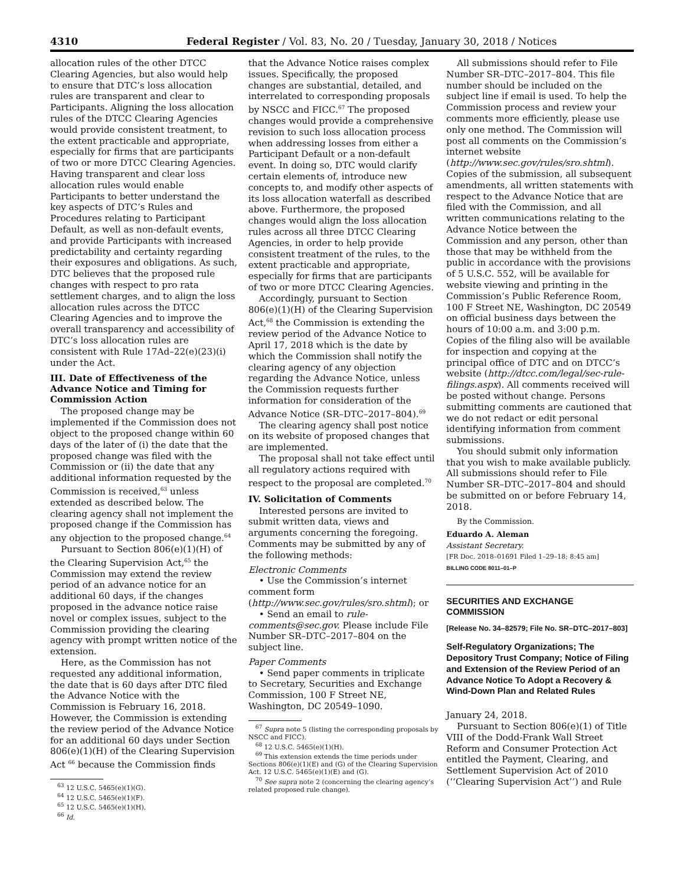4310 Federal Register / Vol. 83, No. 20 / Tuesday, January 30, 2018 / Notices
allocation rules of the other DTCC Clearing Agencies, but also would help to ensure that DTC’s loss allocation rules are transparent and clear to Participants. Aligning the loss allocation rules of the DTCC Clearing Agencies would provide consistent treatment, to the extent practicable and appropriate, especially for firms that are participants of two or more DTCC Clearing Agencies. Having transparent and clear loss allocation rules would enable Participants to better understand the key aspects of DTC’s Rules and Procedures relating to Participant Default, as well as non-default events, and provide Participants with increased predictability and certainty regarding their exposures and obligations. As such, DTC believes that the proposed rule changes with respect to pro rata settlement charges, and to align the loss allocation rules across the DTCC Clearing Agencies and to improve the overall transparency and accessibility of DTC’s loss allocation rules are consistent with Rule 17Ad–22(e)(23)(i) under the Act.
III. Date of Effectiveness of the Advance Notice and Timing for Commission Action
The proposed change may be implemented if the Commission does not object to the proposed change within 60 days of the later of (i) the date that the proposed change was filed with the Commission or (ii) the date that any additional information requested by the Commission is received,<sup>63</sup> unless extended as described below. The clearing agency shall not implement the proposed change if the Commission has any objection to the proposed change.<sup>64</sup>
Pursuant to Section 806(e)(1)(H) of the Clearing Supervision Act,<sup>65</sup> the Commission may extend the review period of an advance notice for an additional 60 days, if the changes proposed in the advance notice raise novel or complex issues, subject to the Commission providing the clearing agency with prompt written notice of the extension.
Here, as the Commission has not requested any additional information, the date that is 60 days after DTC filed the Advance Notice with the Commission is February 16, 2018. However, the Commission is extending the review period of the Advance Notice for an additional 60 days under Section 806(e)(1)(H) of the Clearing Supervision Act <sup>66</sup> because the Commission finds
<sup>63</sup> 12 U.S.C. 5465(e)(1)(G).
<sup>64</sup> 12 U.S.C. 5465(e)(1)(F).
<sup>65</sup> 12 U.S.C. 5465(e)(1)(H).
<sup>66</sup> Id.
that the Advance Notice raises complex issues. Specifically, the proposed changes are substantial, detailed, and interrelated to corresponding proposals by NSCC and FICC.<sup>67</sup> The proposed changes would provide a comprehensive revision to such loss allocation process when addressing losses from either a Participant Default or a non-default event. In doing so, DTC would clarify certain elements of, introduce new concepts to, and modify other aspects of its loss allocation waterfall as described above. Furthermore, the proposed changes would align the loss allocation rules across all three DTCC Clearing Agencies, in order to help provide consistent treatment of the rules, to the extent practicable and appropriate, especially for firms that are participants of two or more DTCC Clearing Agencies.
Accordingly, pursuant to Section 806(e)(1)(H) of the Clearing Supervision Act,<sup>68</sup> the Commission is extending the review period of the Advance Notice to April 17, 2018 which is the date by which the Commission shall notify the clearing agency of any objection regarding the Advance Notice, unless the Commission requests further information for consideration of the Advance Notice (SR–DTC–2017–804).<sup>69</sup>
The clearing agency shall post notice on its website of proposed changes that are implemented.
The proposal shall not take effect until all regulatory actions required with respect to the proposal are completed.<sup>70</sup>
IV. Solicitation of Comments
Interested persons are invited to submit written data, views and arguments concerning the foregoing. Comments may be submitted by any of the following methods:
Electronic Comments
• Use the Commission’s internet comment form (http://www.sec.gov/rules/sro.shtml); or
• Send an email to rule-comments@sec.gov. Please include File Number SR–DTC–2017–804 on the subject line.
Paper Comments
• Send paper comments in triplicate to Secretary, Securities and Exchange Commission, 100 F Street NE, Washington, DC 20549–1090.
<sup>67</sup> Supra note 5 (listing the corresponding proposals by NSCC and FICC).
<sup>68</sup> 12 U.S.C. 5465(e)(1)(H).
<sup>69</sup> This extension extends the time periods under Sections 806(e)(1)(E) and (G) of the Clearing Supervision Act. 12 U.S.C. 5465(e)(1)(E) and (G).
<sup>70</sup> See supra note 2 (concerning the clearing agency’s related proposed rule change).
All submissions should refer to File Number SR–DTC–2017–804. This file number should be included on the subject line if email is used. To help the Commission process and review your comments more efficiently, please use only one method. The Commission will post all comments on the Commission’s internet website (http://www.sec.gov/rules/sro.shtml). Copies of the submission, all subsequent amendments, all written statements with respect to the Advance Notice that are filed with the Commission, and all written communications relating to the Advance Notice between the Commission and any person, other than those that may be withheld from the public in accordance with the provisions of 5 U.S.C. 552, will be available for website viewing and printing in the Commission’s Public Reference Room, 100 F Street NE, Washington, DC 20549 on official business days between the hours of 10:00 a.m. and 3:00 p.m. Copies of the filing also will be available for inspection and copying at the principal office of DTC and on DTCC’s website (http://dtcc.com/legal/sec-rule-filings.aspx). All comments received will be posted without change. Persons submitting comments are cautioned that we do not redact or edit personal identifying information from comment submissions.
You should submit only information that you wish to make available publicly. All submissions should refer to File Number SR–DTC–2017–804 and should be submitted on or before February 14, 2018.
By the Commission.
Eduardo A. Aleman
Assistant Secretary.
[FR Doc. 2018–01691 Filed 1–29–18; 8:45 am]
BILLING CODE 8011–01–P
SECURITIES AND EXCHANGE COMMISSION
[Release No. 34–82579; File No. SR–DTC–2017–803]
Self-Regulatory Organizations; The Depository Trust Company; Notice of Filing and Extension of the Review Period of an Advance Notice To Adopt a Recovery & Wind-Down Plan and Related Rules
January 24, 2018.
Pursuant to Section 806(e)(1) of Title VIII of the Dodd-Frank Wall Street Reform and Consumer Protection Act entitled the Payment, Clearing, and Settlement Supervision Act of 2010 (‘‘Clearing Supervision Act’’) and Rule